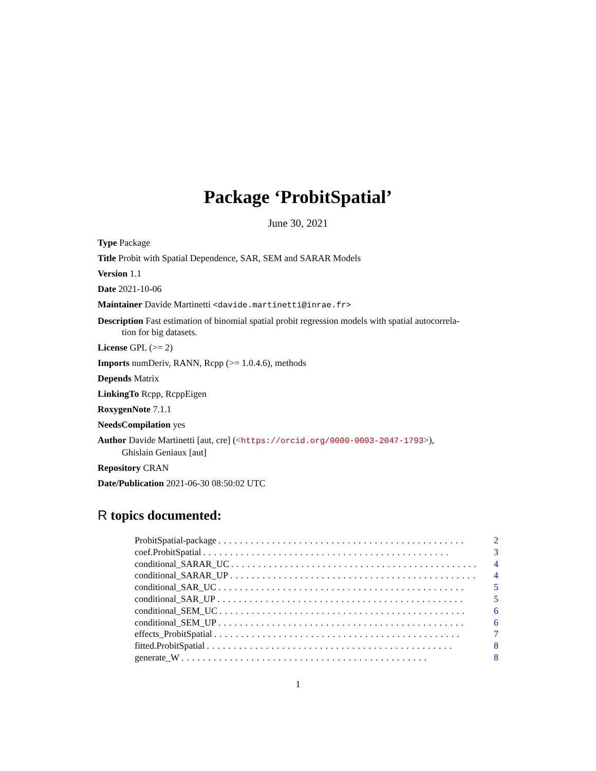Package ‘ProbitSpatial’
June 30, 2021
Type Package
Title Probit with Spatial Dependence, SAR, SEM and SARAR Models
Version 1.1
Date 2021-10-06
Maintainer Davide Martinetti <davide.martinetti@inrae.fr>
Description Fast estimation of binomial spatial probit regression models with spatial autocorrela-
tion for big datasets.
License GPL (>= 2)
Imports numDeriv, RANN, Rcpp (>= 1.0.4.6), methods
Depends Matrix
LinkingTo Rcpp, RcppEigen
RoxygenNote 7.1.1
NeedsCompilation yes
Author Davide Martinetti [aut, cre] (<https://orcid.org/0000-0003-2047-1793>),
Ghislain Geniaux [aut]
Repository CRAN
Date/Publication 2021-06-30 08:50:02 UTC
R topics documented:
ProbitSpatial-package.............................................. 2
coef.ProbitSpatial.............................................. 3
conditional_SARAR_UC.............................................. 4
conditional_SARAR_UP.............................................. 4
conditional_SAR_UC.............................................. 5
conditional_SAR_UP.............................................. 5
conditional_SEM_UC.............................................. 6
conditional_SEM_UP.............................................. 6
effects_ProbitSpatial.............................................. 7
fitted.ProbitSpatial.............................................. 8
generate_W.............................................. 8
1